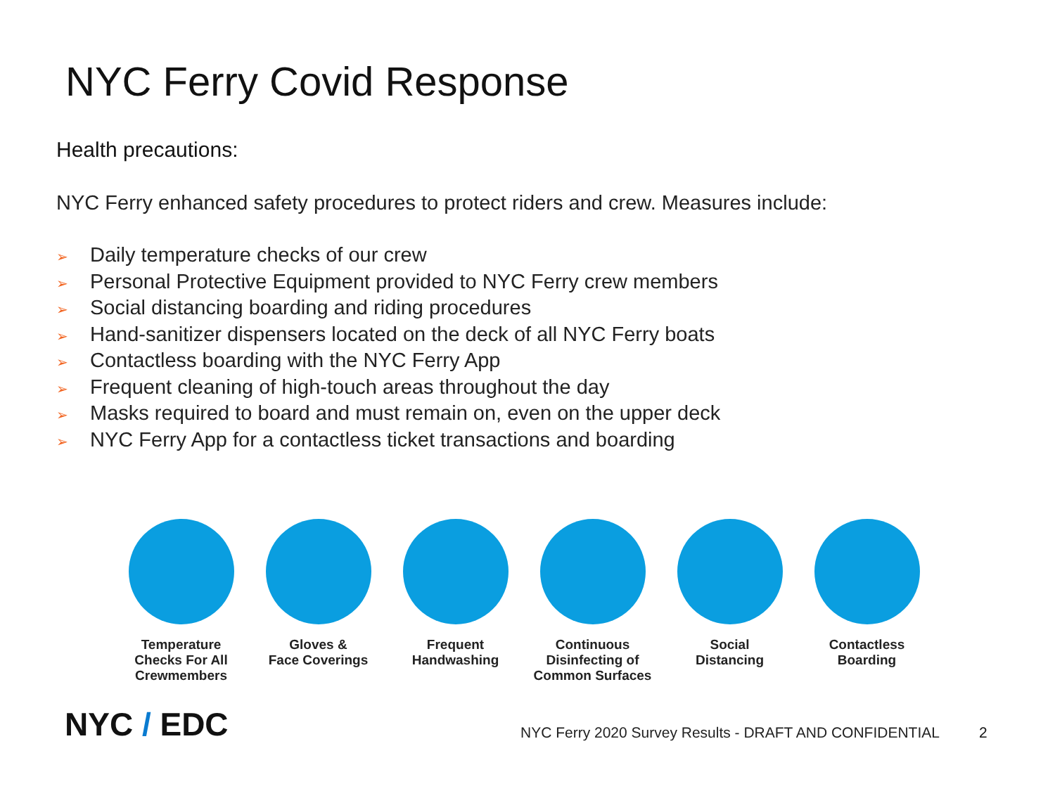NYC Ferry Covid Response
Health precautions:
NYC Ferry enhanced safety procedures to protect riders and crew. Measures include:
➢ Daily temperature checks of our crew
➢ Personal Protective Equipment provided to NYC Ferry crew members
➢ Social distancing boarding and riding procedures
➢ Hand-sanitizer dispensers located on the deck of all NYC Ferry boats
➢ Contactless boarding with the NYC Ferry App
➢ Frequent cleaning of high-touch areas throughout the day
➢ Masks required to board and must remain on, even on the upper deck
➢ NYC Ferry App for a contactless ticket transactions and boarding
Temperature
Checks For All
Crewmembers
Gloves &
Face Coverings
Frequent
Handwashing
Continuous
Disinfecting of
Common Surfaces
Social
Distancing
Contactless
Boarding
NYC / EDC
NYC Ferry 2020 Survey Results - DRAFT AND CONFIDENTIAL
2